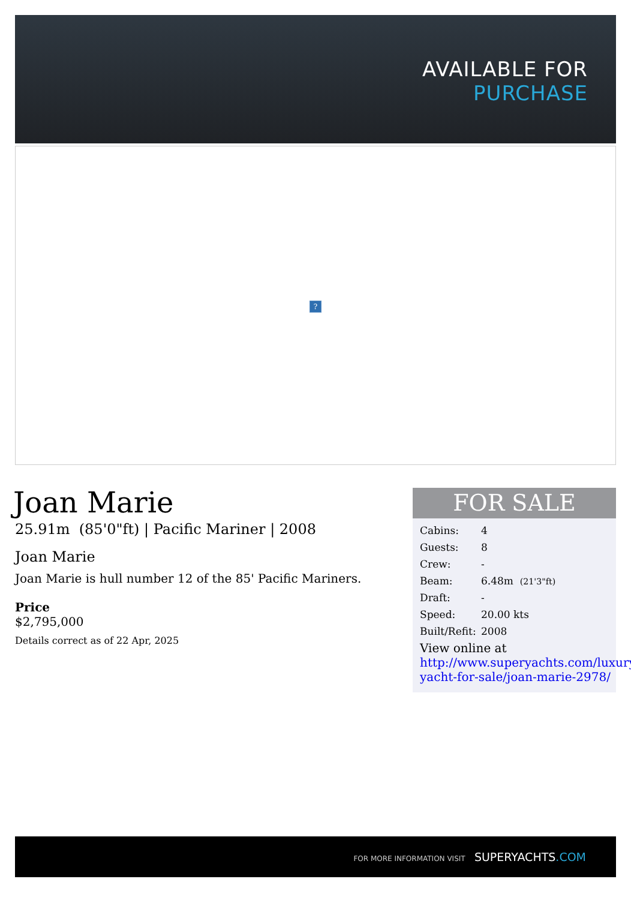AVAILABLE FOR
PURCHASE
?
Joan Marie
25.91m (85'0"ft) | Pacific Mariner | 2008
Joan Marie
Joan Marie is hull number 12 of the 85' Pacific Mariners.
Price
$2,795,000
Details correct as of 22 Apr, 2025
FOR SALE
| Cabins: | 4 |
| Guests: | 8 |
| Crew: | - |
| Beam: | 6.48m (21'3"ft) |
| Draft: | - |
| Speed: | 20.00 kts |
| Built/Refit: | 2008 |
View online at
http://www.superyachts.com/luxury-
yacht-for-sale/joan-marie-2978/
FOR MORE INFORMATION VISIT SUPERYACHTS.COM